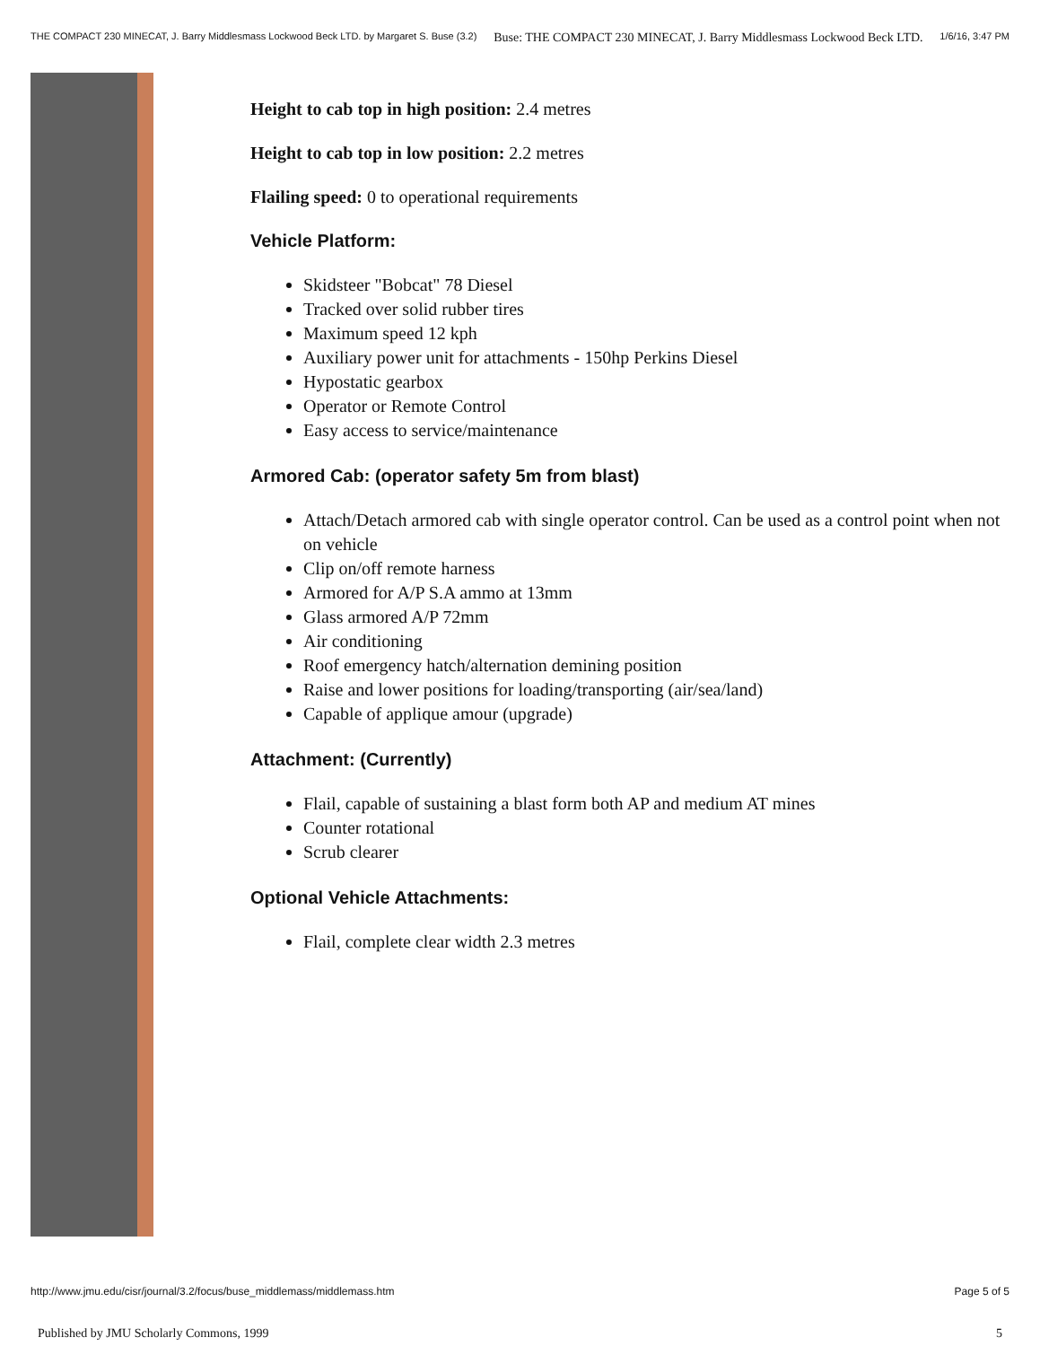THE COMPACT 230 MINECAT, J. Barry Middlesmass Lockwood Beck LTD. by Margaret S. Buse (3.2) Buse: THE COMPACT 230 MINECAT, J. Barry Middlesmass Lockwood Beck LTD. 1/6/16, 3:47 PM
Height to cab top in high position: 2.4 metres
Height to cab top in low position: 2.2 metres
Flailing speed: 0 to operational requirements
Vehicle Platform:
Skidsteer "Bobcat" 78 Diesel
Tracked over solid rubber tires
Maximum speed 12 kph
Auxiliary power unit for attachments - 150hp Perkins Diesel
Hypostatic gearbox
Operator or Remote Control
Easy access to service/maintenance
Armored Cab: (operator safety 5m from blast)
Attach/Detach armored cab with single operator control. Can be used as a control point when not on vehicle
Clip on/off remote harness
Armored for A/P S.A ammo at 13mm
Glass armored A/P 72mm
Air conditioning
Roof emergency hatch/alternation demining position
Raise and lower positions for loading/transporting (air/sea/land)
Capable of applique amour (upgrade)
Attachment: (Currently)
Flail, capable of sustaining a blast form both AP and medium AT mines
Counter rotational
Scrub clearer
Optional Vehicle Attachments:
Flail, complete clear width 2.3 metres
http://www.jmu.edu/cisr/journal/3.2/focus/buse_middlemass/middlemass.htm Page 5 of 5
Published by JMU Scholarly Commons, 1999 5